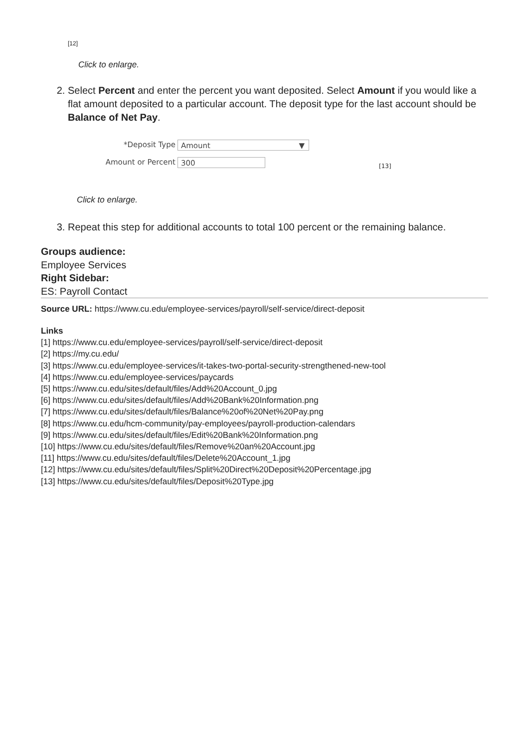[12]
Click to enlarge.
2. Select Percent and enter the percent you want deposited. Select Amount if you would like a flat amount deposited to a particular account. The deposit type for the last account should be Balance of Net Pay.
*Deposit Type Amount ▼
Amount or Percent 300
[13]
Click to enlarge.
3. Repeat this step for additional accounts to total 100 percent or the remaining balance.
Groups audience:
Employee Services
Right Sidebar:
ES: Payroll Contact
Source URL: https://www.cu.edu/employee-services/payroll/self-service/direct-deposit
Links
[1] https://www.cu.edu/employee-services/payroll/self-service/direct-deposit
[2] https://my.cu.edu/
[3] https://www.cu.edu/employee-services/it-takes-two-portal-security-strengthened-new-tool
[4] https://www.cu.edu/employee-services/paycards
[5] https://www.cu.edu/sites/default/files/Add%20Account_0.jpg
[6] https://www.cu.edu/sites/default/files/Add%20Bank%20Information.png
[7] https://www.cu.edu/sites/default/files/Balance%20of%20Net%20Pay.png
[8] https://www.cu.edu/hcm-community/pay-employees/payroll-production-calendars
[9] https://www.cu.edu/sites/default/files/Edit%20Bank%20Information.png
[10] https://www.cu.edu/sites/default/files/Remove%20an%20Account.jpg
[11] https://www.cu.edu/sites/default/files/Delete%20Account_1.jpg
[12] https://www.cu.edu/sites/default/files/Split%20Direct%20Deposit%20Percentage.jpg
[13] https://www.cu.edu/sites/default/files/Deposit%20Type.jpg